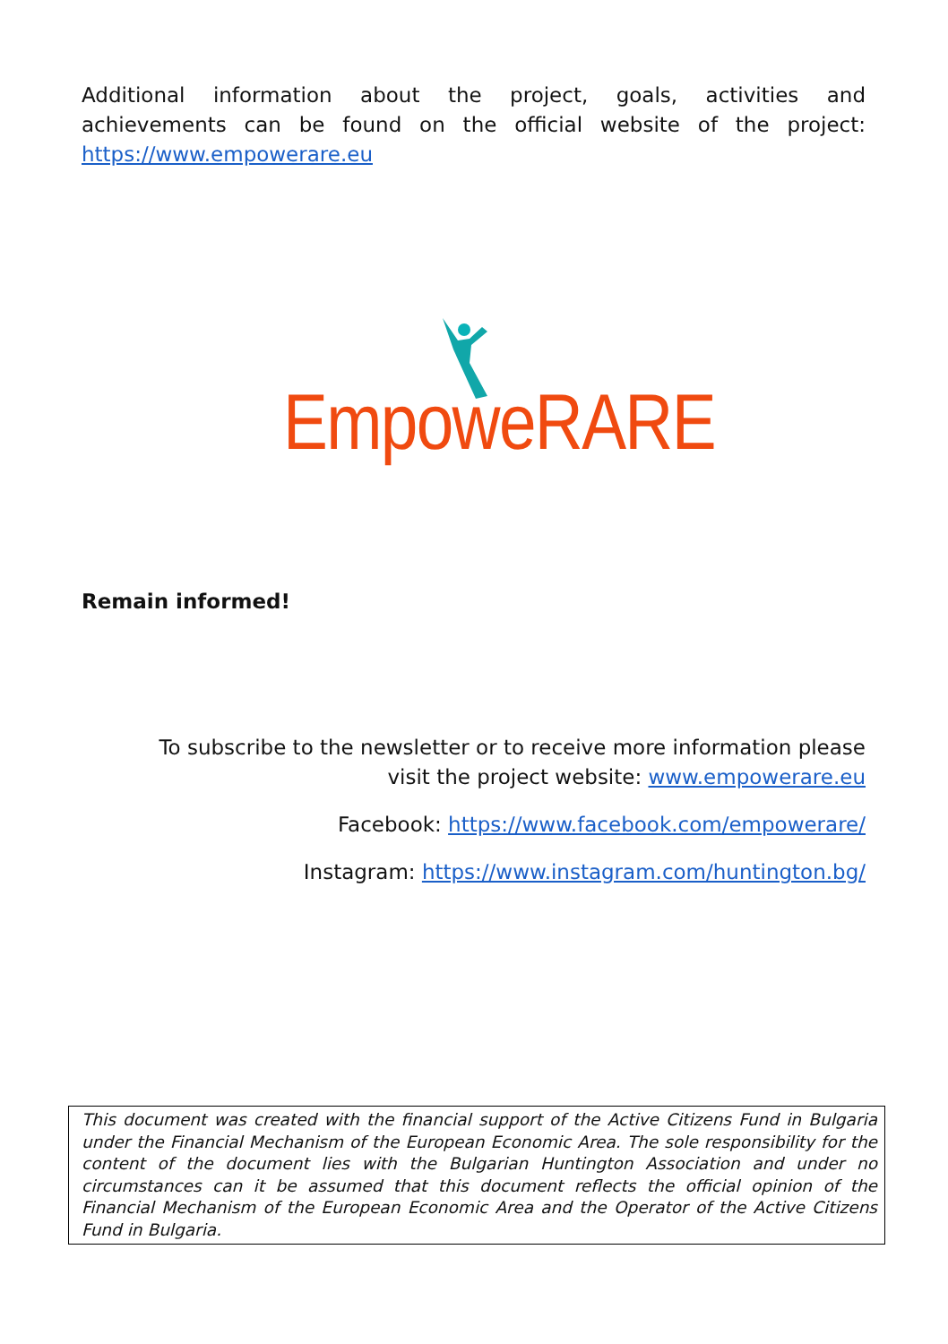Additional information about the project, goals, activities and achievements can be found on the official website of the project: https://www.empowerare.eu
EmpoweRARE
Remain informed!
To subscribe to the newsletter or to receive more information please visit the project website: www.empowerare.eu
Facebook: https://www.facebook.com/empowerare/
Instagram: https://www.instagram.com/huntington.bg/
This document was created with the financial support of the Active Citizens Fund in Bulgaria under the Financial Mechanism of the European Economic Area. The sole responsibility for the content of the document lies with the Bulgarian Huntington Association and under no circumstances can it be assumed that this document reflects the official opinion of the Financial Mechanism of the European Economic Area and the Operator of the Active Citizens Fund in Bulgaria.